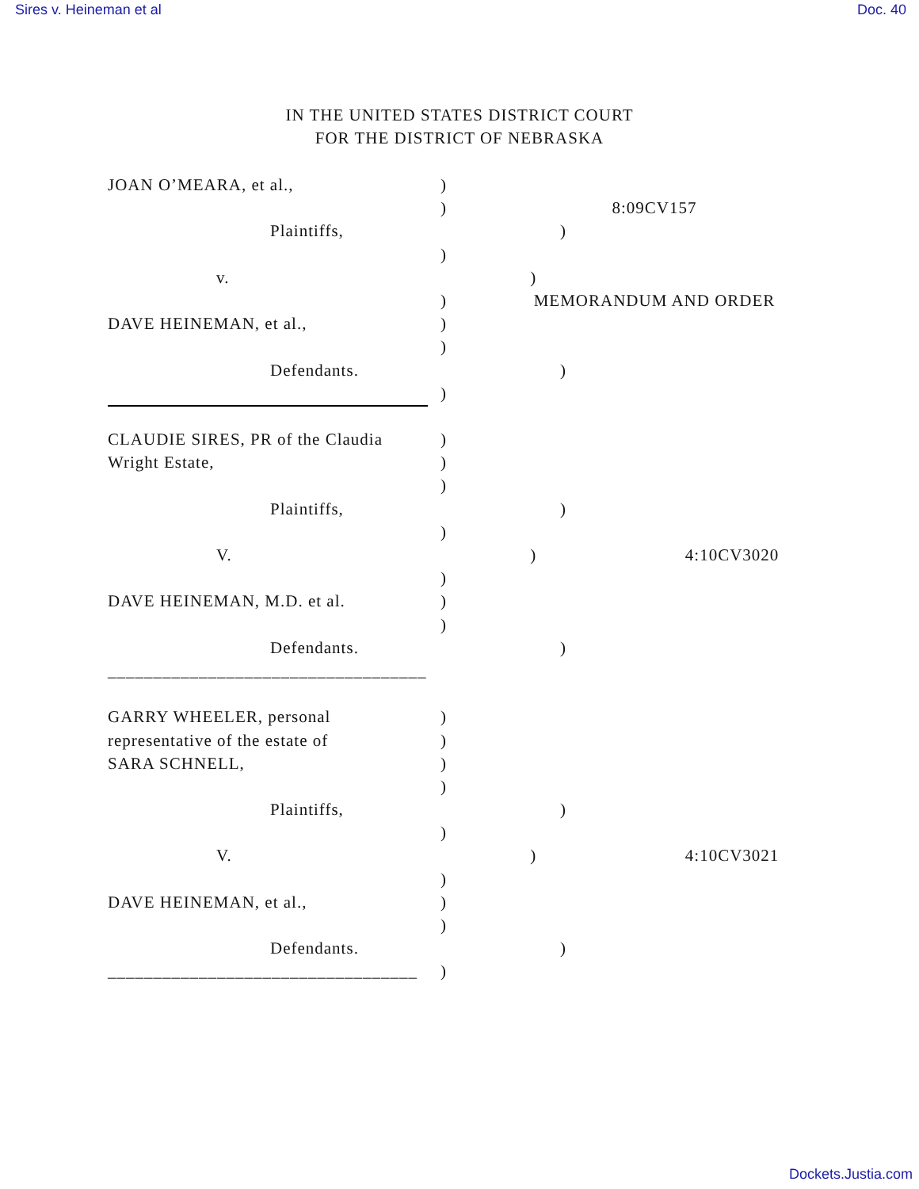Sires v. Heineman et al Doc. 40
IN THE UNITED STATES DISTRICT COURT
FOR THE DISTRICT OF NEBRASKA
JOAN O’MEARA, et al., )
) 8:09CV157
Plaintiffs, )
)
v. )
) MEMORANDUM AND ORDER
DAVE HEINEMAN, et al., )
)
Defendants. )
)
CLAUDIE SIRES, PR of the Claudia )
Wright Estate, )
)
Plaintiffs, )
)
V. ) 4:10CV3020
)
DAVE HEINEMAN, M.D. et al. )
)
Defendants. )
___________________________________
GARRY WHEELER, personal )
representative of the estate of )
SARA SCHNELL, )
)
Plaintiffs, )
)
V. ) 4:10CV3021
)
DAVE HEINEMAN, et al., )
)
Defendants. )
__________________________________ )
Dockets.Justia.com